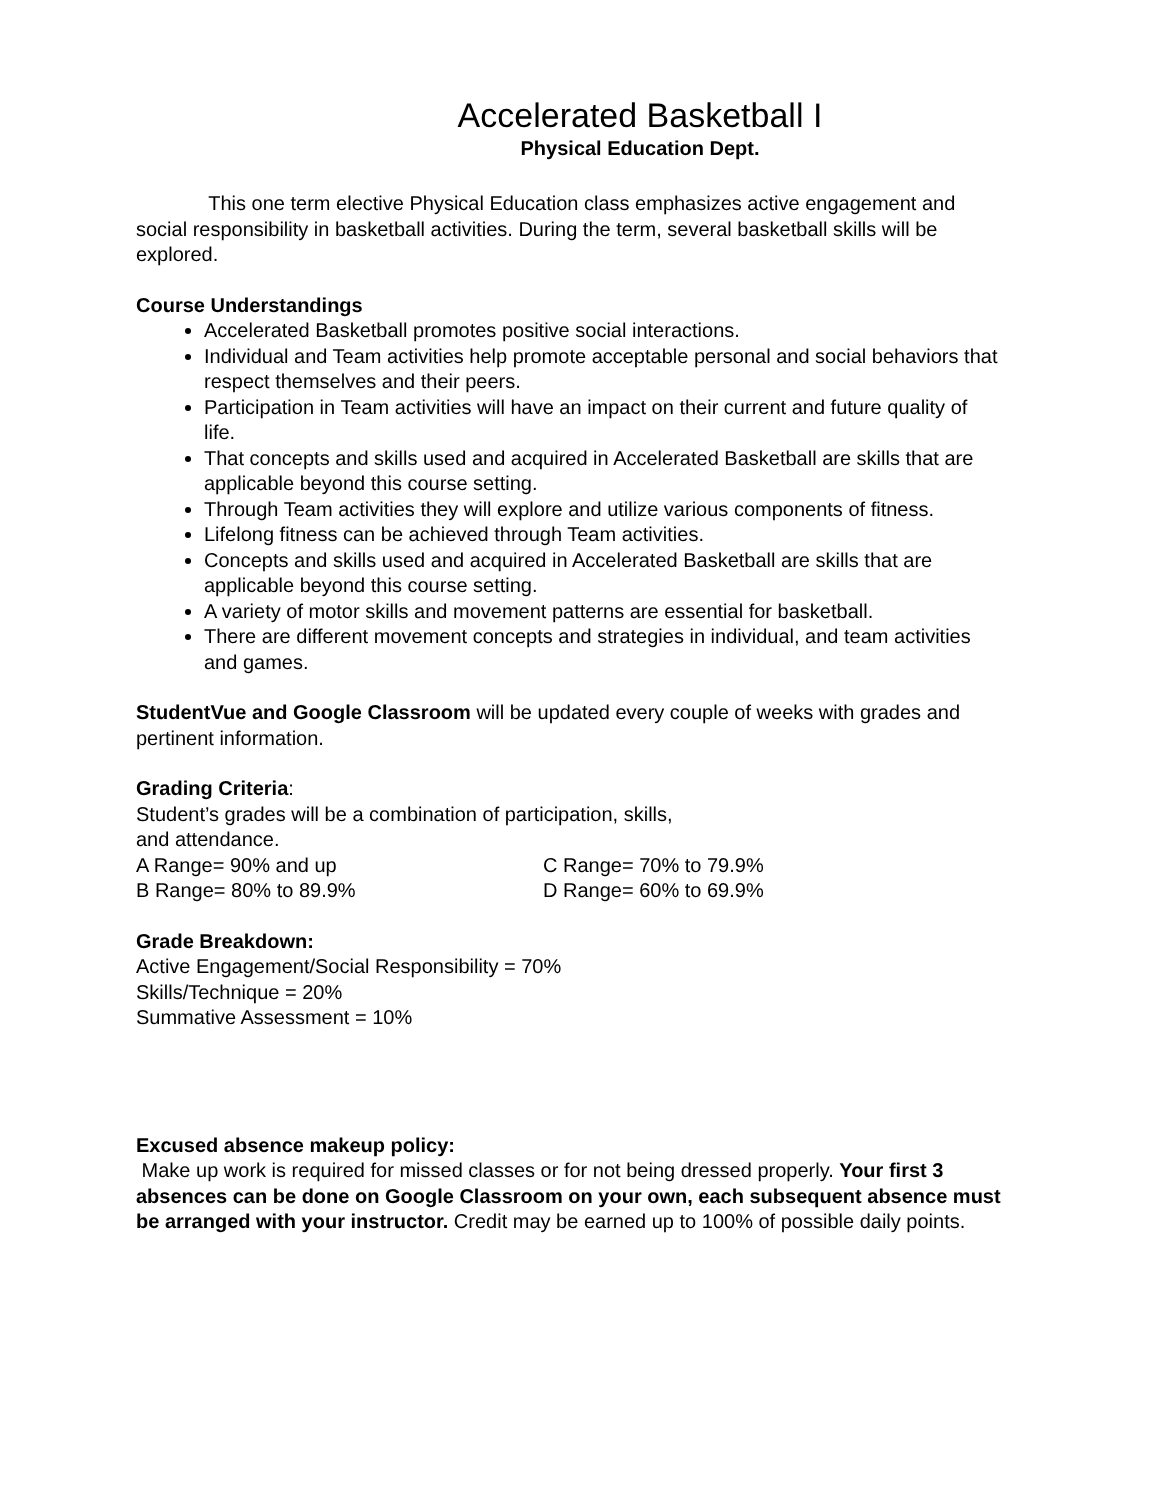Accelerated Basketball I
Physical Education Dept.
This one term elective Physical Education class emphasizes active engagement and social responsibility in basketball activities. During the term, several basketball skills will be explored.
Course Understandings
Accelerated Basketball promotes positive social interactions.
Individual and Team activities help promote acceptable personal and social behaviors that respect themselves and their peers.
Participation in Team activities will have an impact on their current and future quality of life.
That concepts and skills used and acquired in Accelerated Basketball are skills that are applicable beyond this course setting.
Through Team activities they will explore and utilize various components of fitness.
Lifelong fitness can be achieved through Team activities.
Concepts and skills used and acquired in Accelerated Basketball are skills that are applicable beyond this course setting.
A variety of motor skills and movement patterns are essential for basketball.
There are different movement concepts and strategies in individual, and team activities and games.
StudentVue and Google Classroom will be updated every couple of weeks with grades and pertinent information.
Grading Criteria:
Student’s grades will be a combination of participation, skills,
and attendance.
A Range= 90% and up C Range= 70% to 79.9%
B Range= 80% to 89.9% D Range= 60% to 69.9%
Grade Breakdown:
Active Engagement/Social Responsibility = 70%
Skills/Technique = 20%
Summative Assessment = 10%
Excused absence makeup policy:
Make up work is required for missed classes or for not being dressed properly. Your first 3 absences can be done on Google Classroom on your own, each subsequent absence must be arranged with your instructor. Credit may be earned up to 100% of possible daily points.